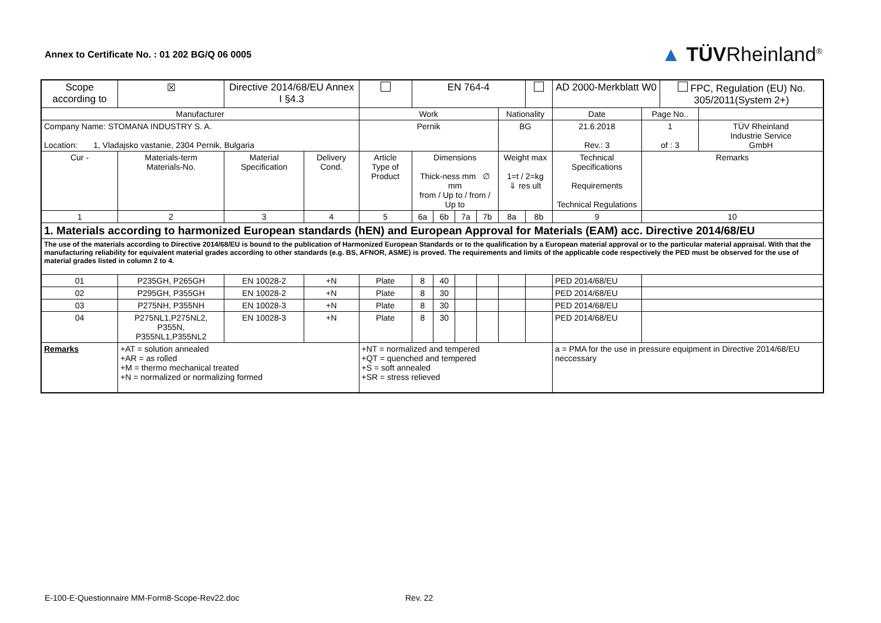Annex to Certificate No. : 01 202 BG/Q 06 0005
▲ TÜVRheinland<sup>®</sup>
| Scope according to | | ☒ | Directive 2014/68/EU Annex I §4.3 | | | EN 764-4 | | | | | | | AD 2000-Merkblatt W0 | | FPC, Regulation (EU) No. 305/2011(System 2+) | |
| Manufacturer | | | | | Work | | | | | Nationality | | | Date | Page No.. | | |
| Company Name: STOMANA INDUSTRY S. A. Location: 1, Vladajsko vastanie, 2304 Pernik, Bulgaria | | | | | Pernik | | | | | BG | | | 21.6.2018 Rev.: 3 | 1 of : 3 | | TÜV Rheinland Industrie Service GmbH |
| Cur - | Materials-term Materials-No. | | Material Specification | Delivery Cond. | Article Type of Product | Dimensions Thick-ness mm ∅ mm from / Up to / from / Up to | | | | Weight max 1=t / 2=kg ⇓ res ult | | Technical Specifications Requirements Technical Regulations | | Remarks | | |
| 1 | 2 | | 3 | 4 | 5 | 6a | 6b | 7a | 7b | 8a | 8b | 9 | | 10 | | |
| 1. Materials according to harmonized European standards (hEN) and European Approval for Materials (EAM) acc. Directive 2014/68/EU | | | | | | | | | | | | | | | | |
| The use of the materials according to Directive 2014/68/EU is bound to the publication of Harmonized European Standards or to the qualification by a European material approval or to the particular material appraisal. With that the manufacturing reliability for equivalent material grades according to other standards (e.g. BS, AFNOR, ASME) is proved. The requirements and limits of the applicable code respectively the PED must be observed for the use of material grades listed in column 2 to 4. | | | | | | | | | | | | | | | | |
| 01 | P235GH, P265GH | | EN 10028-2 | +N | Plate | 8 | 40 | | | | | PED 2014/68/EU | | | | |
| 02 | P295GH, P355GH | | EN 10028-2 | +N | Plate | 8 | 30 | | | | | PED 2014/68/EU | | | | |
| 03 | P275NH, P355NH | | EN 10028-3 | +N | Plate | 8 | 30 | | | | | PED 2014/68/EU | | | | |
| 04 | P275NL1,P275NL2, P355N, P355NL1,P355NL2 | | EN 10028-3 | +N | Plate | 8 | 30 | | | | | PED 2014/68/EU | | | | |
| Remarks | +AT = solution annealed +AR = as rolled +M = thermo mechanical treated +N = normalized or normalizing formed | | | | +NT = normalized and tempered +QT = quenched and tempered +S = soft annealed +SR = stress relieved | | | | | | | a = PMA for the use in pressure equipment in Directive 2014/68/EU neccessary | | | | |
E-100-E-Questionnaire MM-Form8-Scope-Rev22.doc
Rev. 22